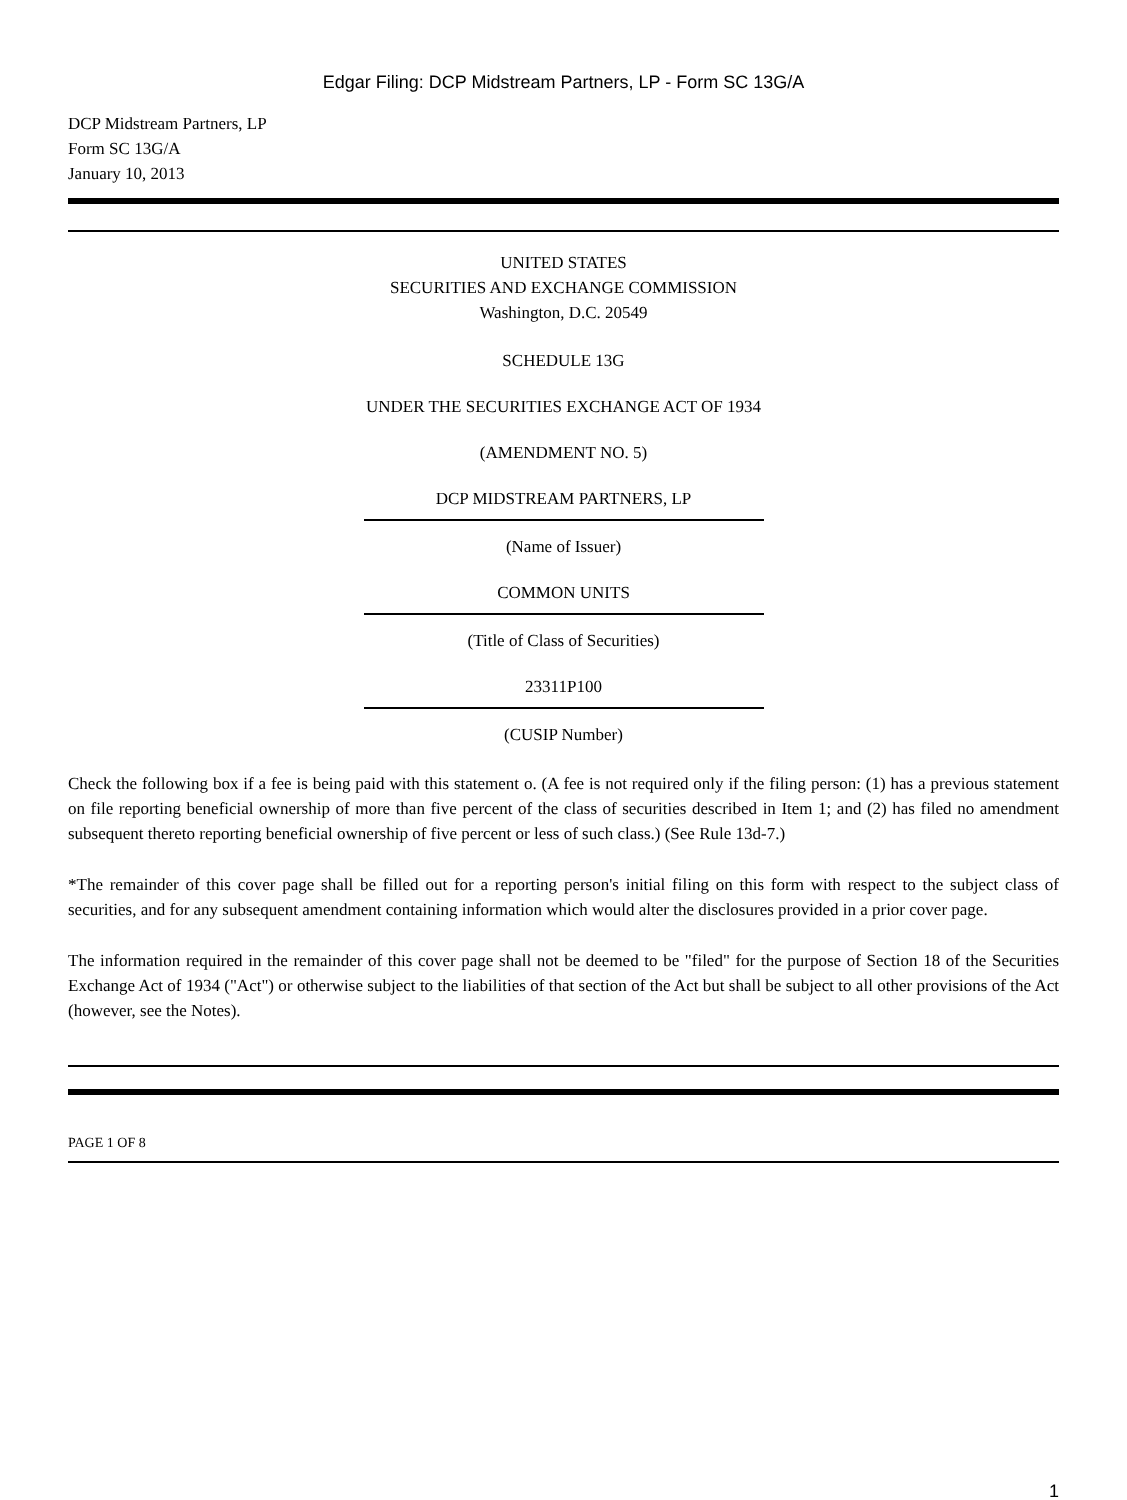Edgar Filing: DCP Midstream Partners, LP - Form SC 13G/A
DCP Midstream Partners, LP
Form SC 13G/A
January 10, 2013
UNITED STATES
SECURITIES AND EXCHANGE COMMISSION
Washington, D.C. 20549
SCHEDULE 13G
UNDER THE SECURITIES EXCHANGE ACT OF 1934
(AMENDMENT NO. 5)
DCP MIDSTREAM PARTNERS, LP
(Name of Issuer)
COMMON UNITS
(Title of Class of Securities)
23311P100
(CUSIP Number)
Check the following box if a fee is being paid with this statement o. (A fee is not required only if the filing person: (1) has a previous statement on file reporting beneficial ownership of more than five percent of the class of securities described in Item 1; and (2) has filed no amendment subsequent thereto reporting beneficial ownership of five percent or less of such class.) (See Rule 13d-7.)
*The remainder of this cover page shall be filled out for a reporting person's initial filing on this form with respect to the subject class of securities, and for any subsequent amendment containing information which would alter the disclosures provided in a prior cover page.
The information required in the remainder of this cover page shall not be deemed to be "filed" for the purpose of Section 18 of the Securities Exchange Act of 1934 ("Act") or otherwise subject to the liabilities of that section of the Act but shall be subject to all other provisions of the Act (however, see the Notes).
PAGE 1 OF 8
1